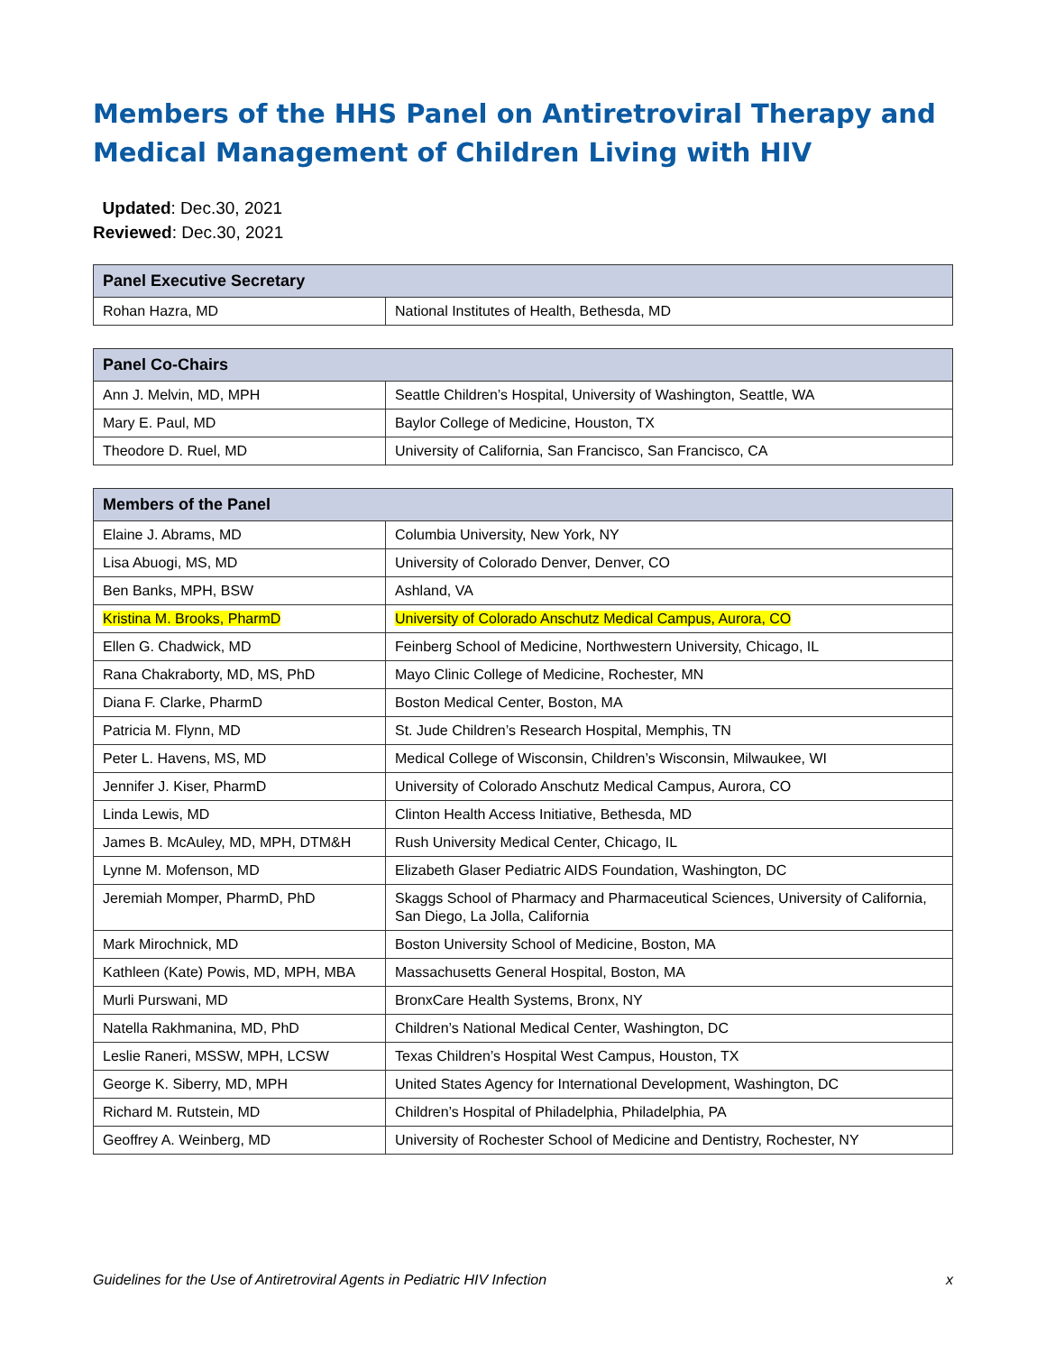Members of the HHS Panel on Antiretroviral Therapy and Medical Management of Children Living with HIV
Updated: Dec.30, 2021
Reviewed: Dec.30, 2021
| Panel Executive Secretary | |
| --- | --- |
| Rohan Hazra, MD | National Institutes of Health, Bethesda, MD |
| Panel Co-Chairs | |
| --- | --- |
| Ann J. Melvin, MD, MPH | Seattle Children’s Hospital, University of Washington, Seattle, WA |
| Mary E. Paul, MD | Baylor College of Medicine, Houston, TX |
| Theodore D. Ruel, MD | University of California, San Francisco, San Francisco, CA |
| Members of the Panel | |
| --- | --- |
| Elaine J. Abrams, MD | Columbia University, New York, NY |
| Lisa Abuogi, MS, MD | University of Colorado Denver, Denver, CO |
| Ben Banks, MPH, BSW | Ashland, VA |
| Kristina M. Brooks, PharmD | University of Colorado Anschutz Medical Campus, Aurora, CO |
| Ellen G. Chadwick, MD | Feinberg School of Medicine, Northwestern University, Chicago, IL |
| Rana Chakraborty, MD, MS, PhD | Mayo Clinic College of Medicine, Rochester, MN |
| Diana F. Clarke, PharmD | Boston Medical Center, Boston, MA |
| Patricia M. Flynn, MD | St. Jude Children’s Research Hospital, Memphis, TN |
| Peter L. Havens, MS, MD | Medical College of Wisconsin, Children’s Wisconsin, Milwaukee, WI |
| Jennifer J. Kiser, PharmD | University of Colorado Anschutz Medical Campus, Aurora, CO |
| Linda Lewis, MD | Clinton Health Access Initiative, Bethesda, MD |
| James B. McAuley, MD, MPH, DTM&H | Rush University Medical Center, Chicago, IL |
| Lynne M. Mofenson, MD | Elizabeth Glaser Pediatric AIDS Foundation, Washington, DC |
| Jeremiah Momper, PharmD, PhD | Skaggs School of Pharmacy and Pharmaceutical Sciences, University of California, San Diego, La Jolla, California |
| Mark Mirochnick, MD | Boston University School of Medicine, Boston, MA |
| Kathleen (Kate) Powis, MD, MPH, MBA | Massachusetts General Hospital, Boston, MA |
| Murli Purswani, MD | BronxCare Health Systems, Bronx, NY |
| Natella Rakhmanina, MD, PhD | Children’s National Medical Center, Washington, DC |
| Leslie Raneri, MSSW, MPH, LCSW | Texas Children’s Hospital West Campus, Houston, TX |
| George K. Siberry, MD, MPH | United States Agency for International Development, Washington, DC |
| Richard M. Rutstein, MD | Children’s Hospital of Philadelphia, Philadelphia, PA |
| Geoffrey A. Weinberg, MD | University of Rochester School of Medicine and Dentistry, Rochester, NY |
Guidelines for the Use of Antiretroviral Agents in Pediatric HIV Infection x